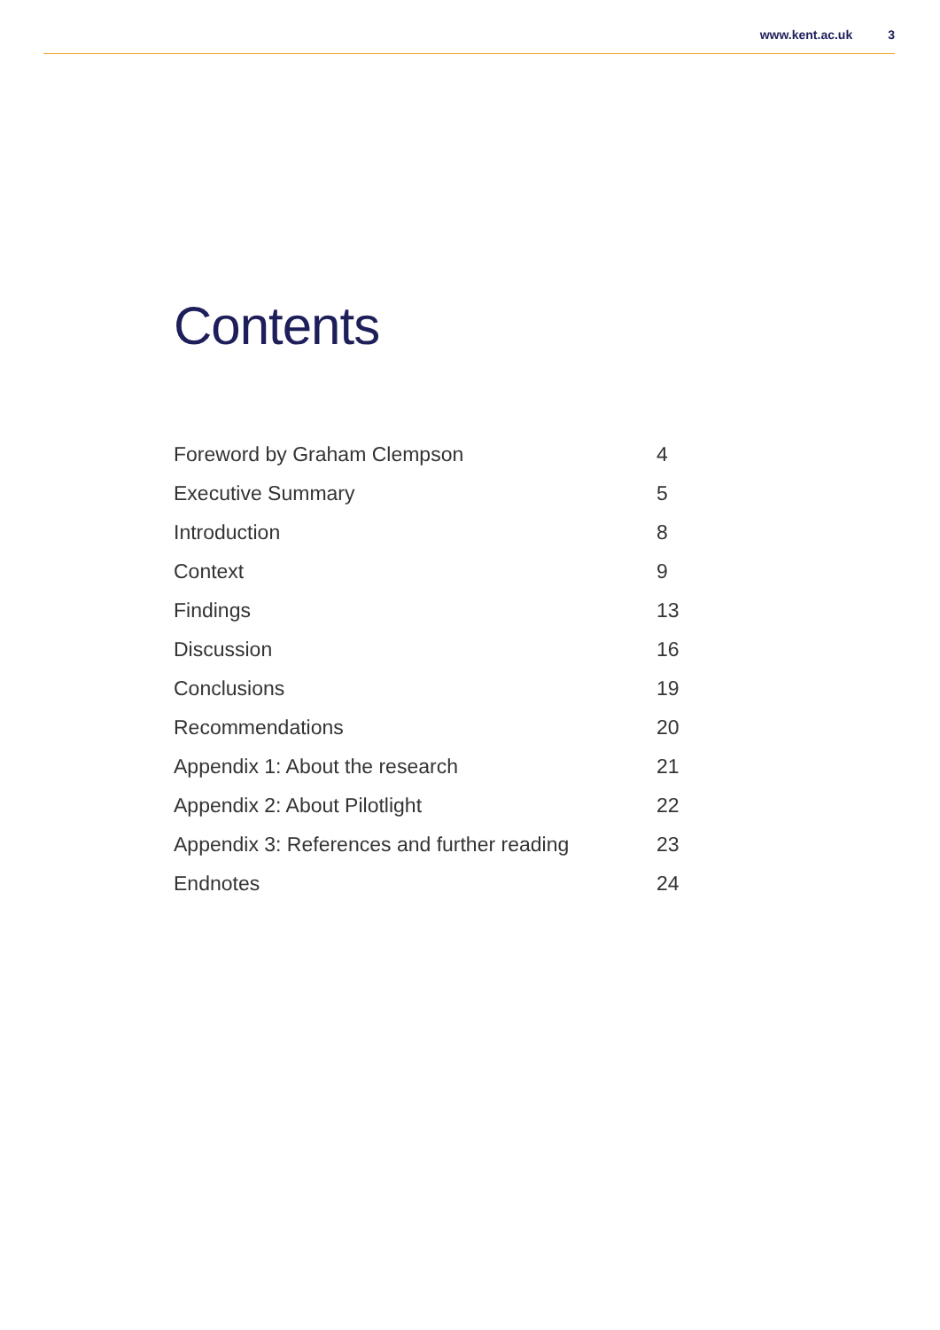www.kent.ac.uk 3
Contents
Foreword by Graham Clempson 4
Executive Summary 5
Introduction 8
Context 9
Findings 13
Discussion 16
Conclusions 19
Recommendations 20
Appendix 1: About the research 21
Appendix 2: About Pilotlight 22
Appendix 3: References and further reading
23
Endnotes 24